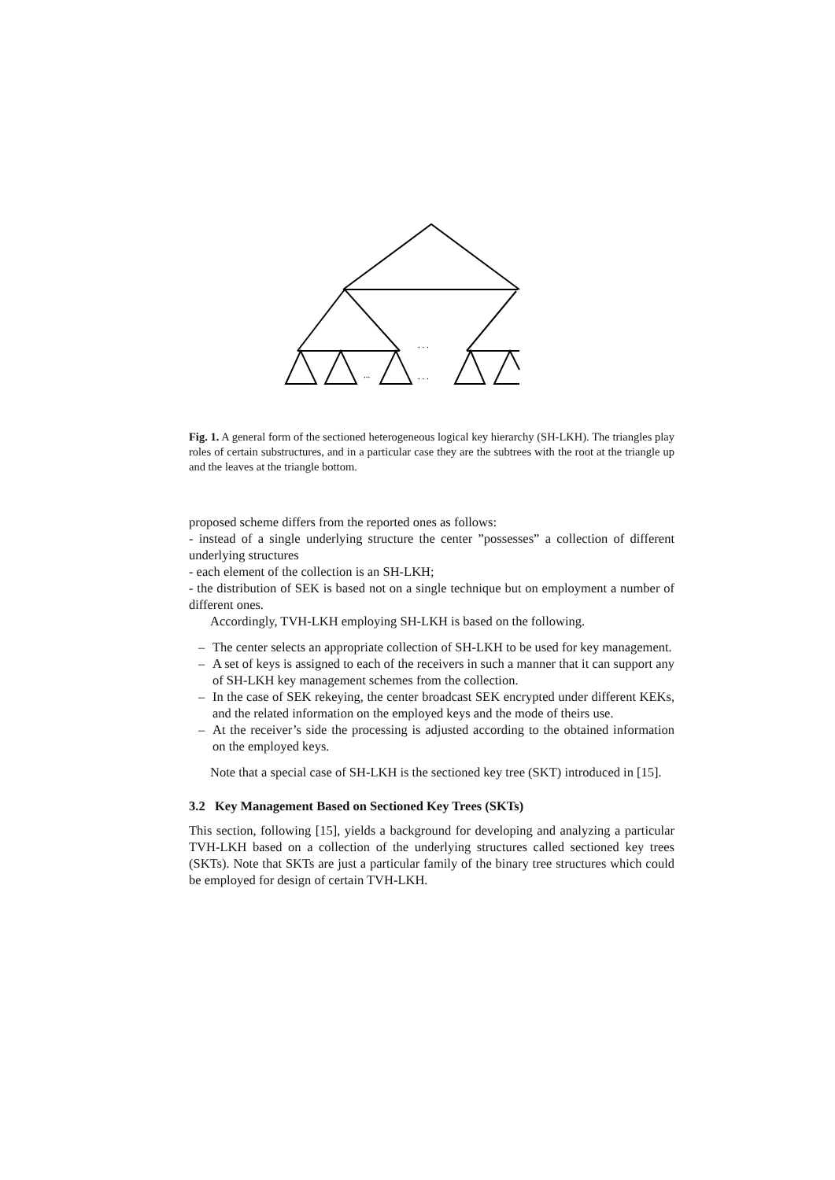. . .
...
. . .
Fig. 1. A general form of the sectioned heterogeneous logical key hierarchy (SH-LKH). The triangles play roles of certain substructures, and in a particular case they are the subtrees with the root at the triangle up and the leaves at the triangle bottom.
proposed scheme differs from the reported ones as follows:
- instead of a single underlying structure the center ”possesses” a collection of different underlying structures
- each element of the collection is an SH-LKH;
- the distribution of SEK is based not on a single technique but on employment a number of different ones.
Accordingly, TVH-LKH employing SH-LKH is based on the following.
– The center selects an appropriate collection of SH-LKH to be used for key management.
– A set of keys is assigned to each of the receivers in such a manner that it can support any of SH-LKH key management schemes from the collection.
– In the case of SEK rekeying, the center broadcast SEK encrypted under different KEKs, and the related information on the employed keys and the mode of theirs use.
– At the receiver’s side the processing is adjusted according to the obtained information on the employed keys.
Note that a special case of SH-LKH is the sectioned key tree (SKT) introduced in [15].
3.2 Key Management Based on Sectioned Key Trees (SKTs)
This section, following [15], yields a background for developing and analyzing a particular TVH-LKH based on a collection of the underlying structures called sectioned key trees (SKTs). Note that SKTs are just a particular family of the binary tree structures which could be employed for design of certain TVH-LKH.